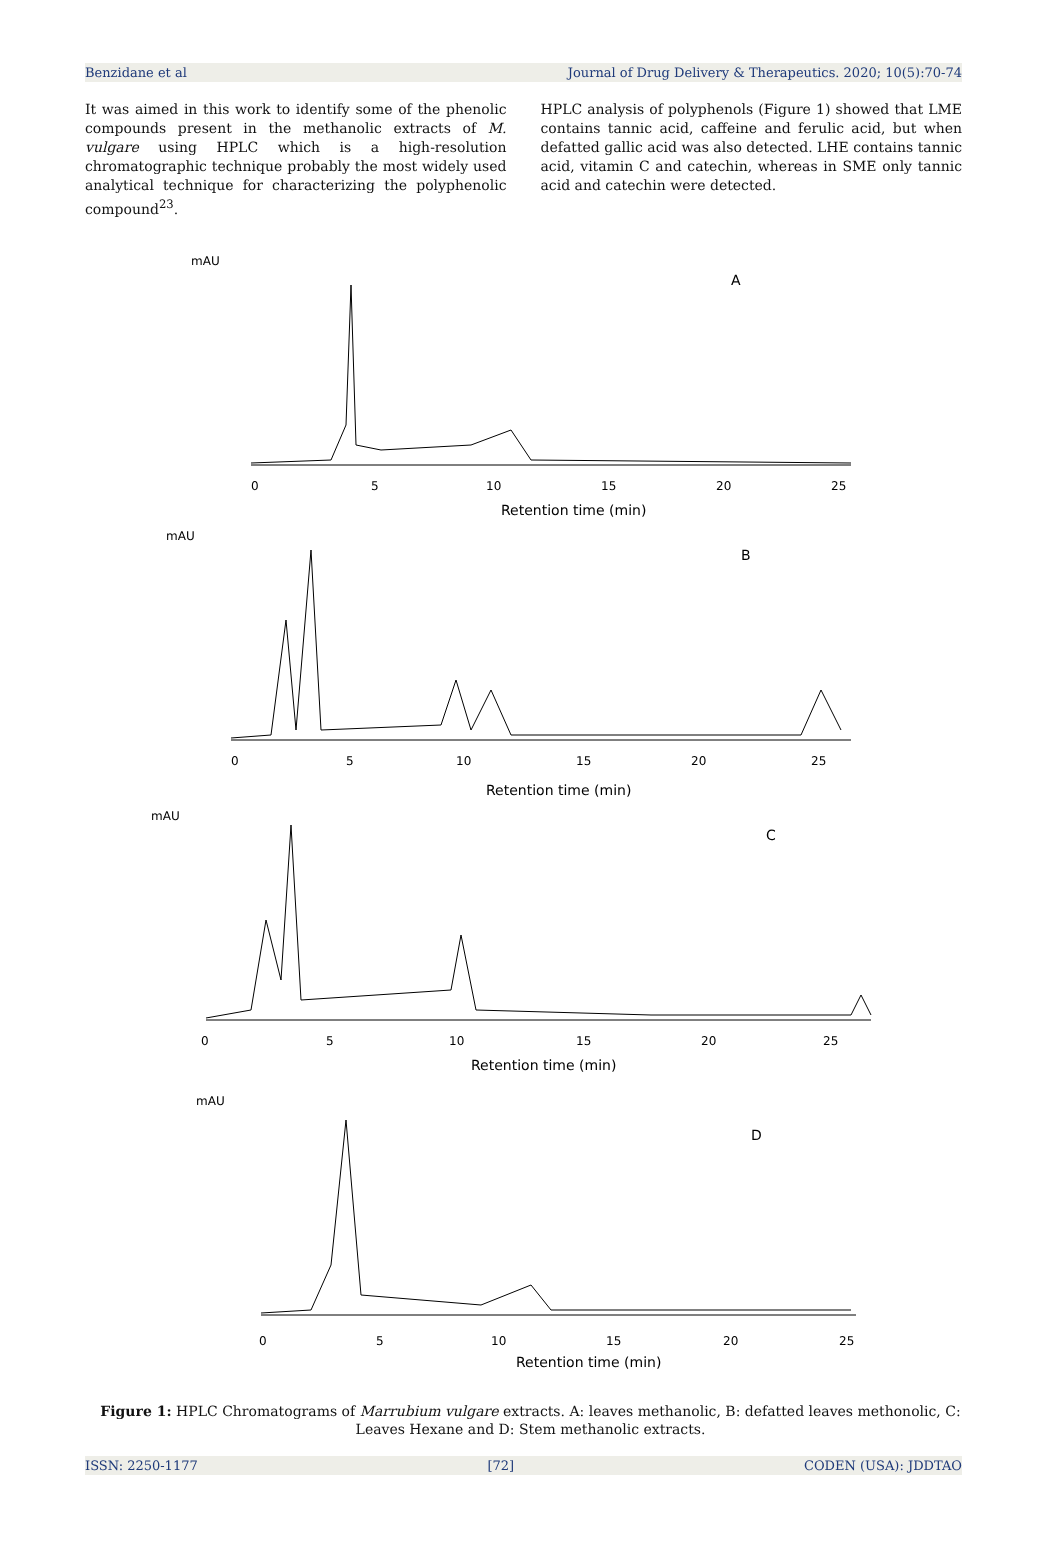Benzidane et al Journal of Drug Delivery & Therapeutics. 2020; 10(5):70-74
It was aimed in this work to identify some of the phenolic compounds present in the methanolic extracts of M. vulgare using HPLC which is a high-resolution chromatographic technique probably the most widely used analytical technique for characterizing the polyphenolic compound<sup>23</sup>.
HPLC analysis of polyphenols (Figure 1) showed that LME contains tannic acid, caffeine and ferulic acid, but when defatted gallic acid was also detected. LHE contains tannic acid, vitamin C and catechin, whereas in SME only tannic acid and catechin were detected.
mAU
A
0
5
10
15
20
25
Retention time (min)
mAU
B
0
5
10
15
20
25
Retention time (min)
mAU
C
0
5
10
15
20
25
Retention time (min)
mAU
D
0
5
10
15
20
25
Retention time (min)
Figure 1: HPLC Chromatograms of Marrubium vulgare extracts. A: leaves methanolic, B: defatted leaves methonolic, C: Leaves Hexane and D: Stem methanolic extracts.
ISSN: 2250-1177 [72] CODEN (USA): JDDTAO